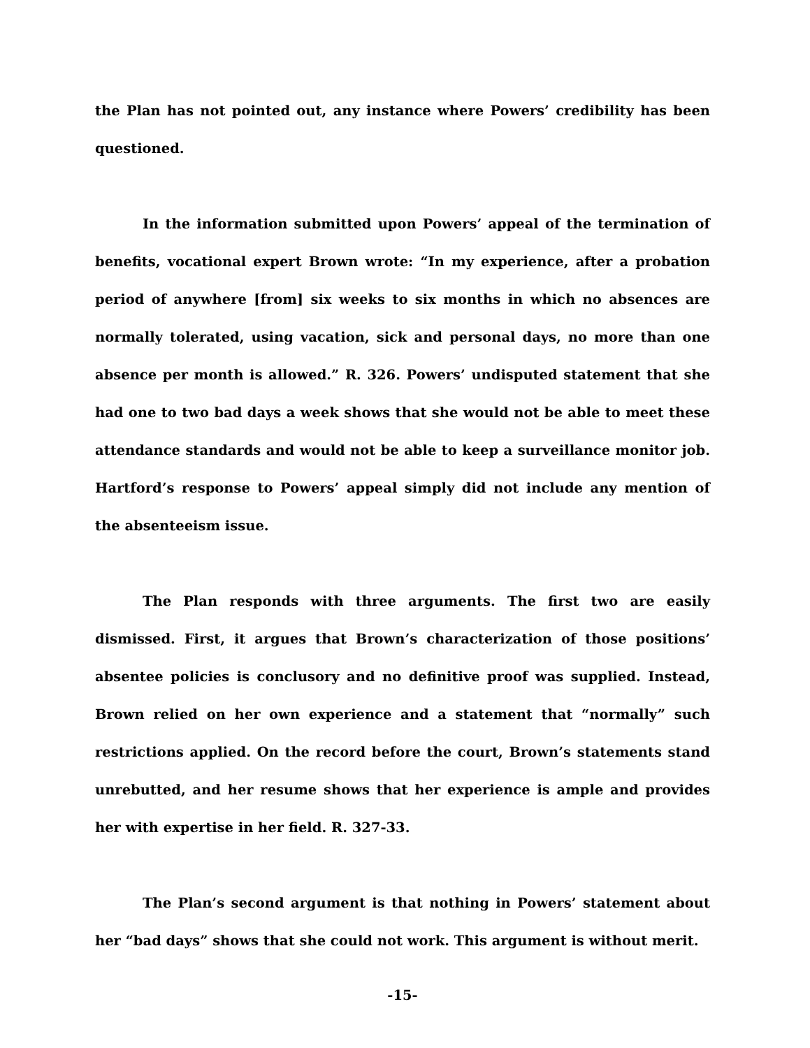the Plan has not pointed out, any instance where Powers’ credibility has been questioned.
In the information submitted upon Powers’ appeal of the termination of benefits, vocational expert Brown wrote: “In my experience, after a probation period of anywhere [from] six weeks to six months in which no absences are normally tolerated, using vacation, sick and personal days, no more than one absence per month is allowed.” R. 326. Powers’ undisputed statement that she had one to two bad days a week shows that she would not be able to meet these attendance standards and would not be able to keep a surveillance monitor job. Hartford’s response to Powers’ appeal simply did not include any mention of the absenteeism issue.
The Plan responds with three arguments. The first two are easily dismissed. First, it argues that Brown’s characterization of those positions’ absentee policies is conclusory and no definitive proof was supplied. Instead, Brown relied on her own experience and a statement that “normally” such restrictions applied. On the record before the court, Brown’s statements stand unrebutted, and her resume shows that her experience is ample and provides her with expertise in her field. R. 327-33.
The Plan’s second argument is that nothing in Powers’ statement about her “bad days” shows that she could not work. This argument is without merit.
-15-